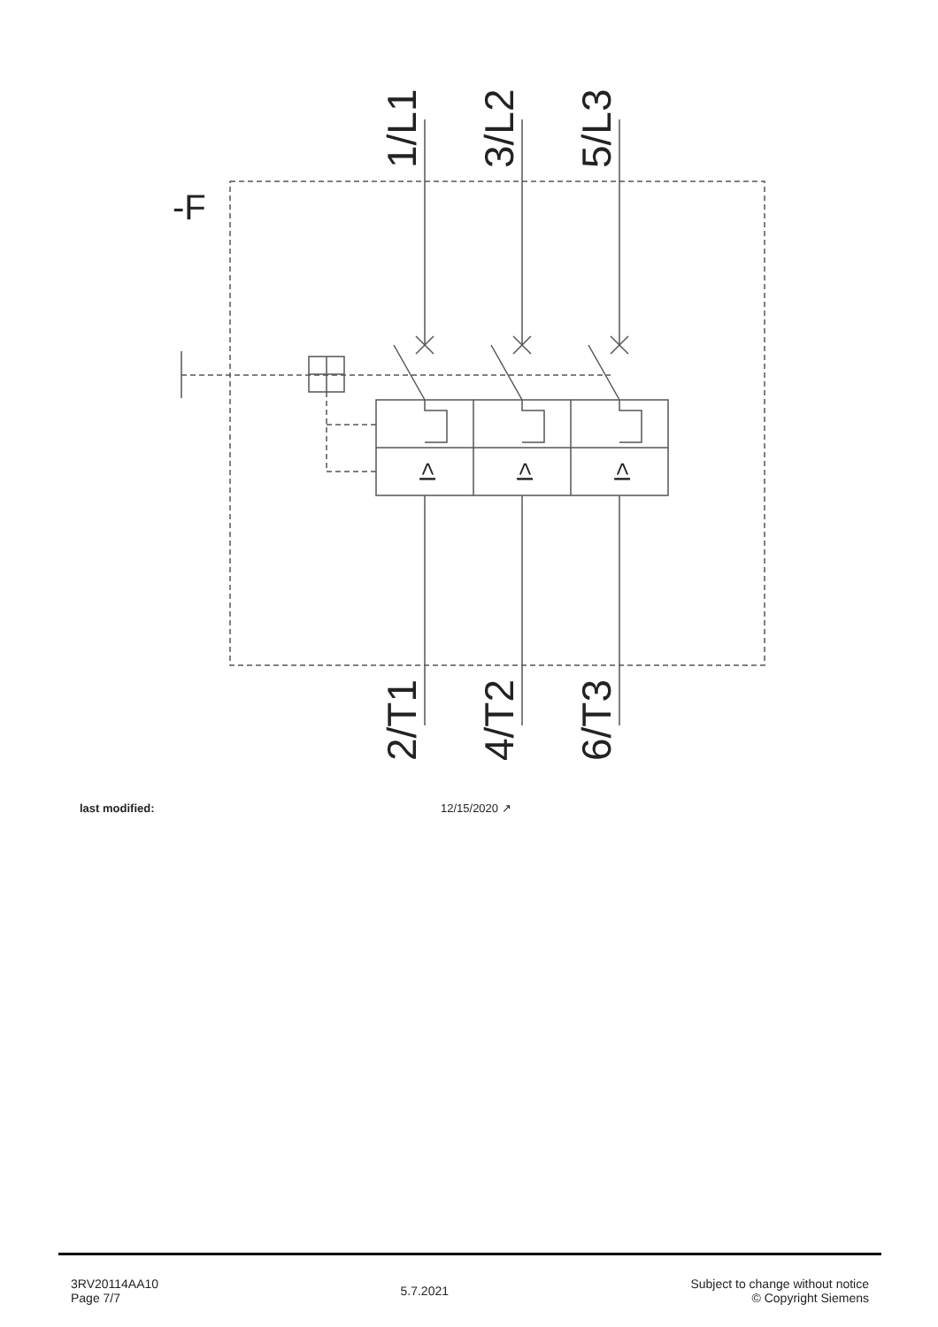1/L1
3/L2
5/L3
2/T1
4/T2
6/T3
-F
I>
I>
I>
last modified: 12/15/2020 ↗
3RV20114AA10
Page 7/7
5.7.2021
Subject to change without notice
© Copyright Siemens